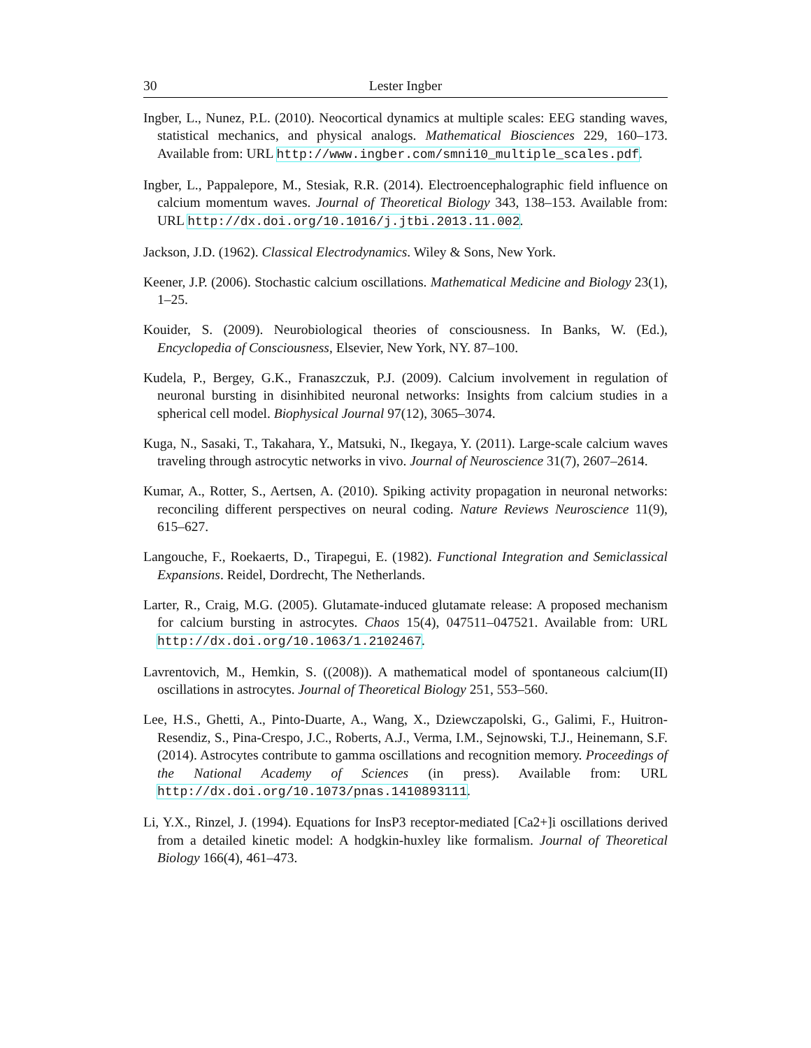30 Lester Ingber
Ingber, L., Nunez, P.L. (2010). Neocortical dynamics at multiple scales: EEG standing waves, statistical mechanics, and physical analogs. Mathematical Biosciences 229, 160–173. Available from: URL http://www.ingber.com/smni10_multiple_scales.pdf.
Ingber, L., Pappalepore, M., Stesiak, R.R. (2014). Electroencephalographic field influence on calcium momentum waves. Journal of Theoretical Biology 343, 138–153. Available from: URL http://dx.doi.org/10.1016/j.jtbi.2013.11.002.
Jackson, J.D. (1962). Classical Electrodynamics. Wiley & Sons, New York.
Keener, J.P. (2006). Stochastic calcium oscillations. Mathematical Medicine and Biology 23(1), 1–25.
Kouider, S. (2009). Neurobiological theories of consciousness. In Banks, W. (Ed.), Encyclopedia of Consciousness, Elsevier, New York, NY. 87–100.
Kudela, P., Bergey, G.K., Franaszczuk, P.J. (2009). Calcium involvement in regulation of neuronal bursting in disinhibited neuronal networks: Insights from calcium studies in a spherical cell model. Biophysical Journal 97(12), 3065–3074.
Kuga, N., Sasaki, T., Takahara, Y., Matsuki, N., Ikegaya, Y. (2011). Large-scale calcium waves traveling through astrocytic networks in vivo. Journal of Neuroscience 31(7), 2607–2614.
Kumar, A., Rotter, S., Aertsen, A. (2010). Spiking activity propagation in neuronal networks: reconciling different perspectives on neural coding. Nature Reviews Neuroscience 11(9), 615–627.
Langouche, F., Roekaerts, D., Tirapegui, E. (1982). Functional Integration and Semiclassical Expansions. Reidel, Dordrecht, The Netherlands.
Larter, R., Craig, M.G. (2005). Glutamate-induced glutamate release: A proposed mechanism for calcium bursting in astrocytes. Chaos 15(4), 047511–047521. Available from: URL http://dx.doi.org/10.1063/1.2102467.
Lavrentovich, M., Hemkin, S. ((2008)). A mathematical model of spontaneous calcium(II) oscillations in astrocytes. Journal of Theoretical Biology 251, 553–560.
Lee, H.S., Ghetti, A., Pinto-Duarte, A., Wang, X., Dziewczapolski, G., Galimi, F., Huitron-Resendiz, S., Pina-Crespo, J.C., Roberts, A.J., Verma, I.M., Sejnowski, T.J., Heinemann, S.F. (2014). Astrocytes contribute to gamma oscillations and recognition memory. Proceedings of the National Academy of Sciences (in press). Available from: URL http://dx.doi.org/10.1073/pnas.1410893111.
Li, Y.X., Rinzel, J. (1994). Equations for InsP3 receptor-mediated [Ca2+]i oscillations derived from a detailed kinetic model: A hodgkin-huxley like formalism. Journal of Theoretical Biology 166(4), 461–473.